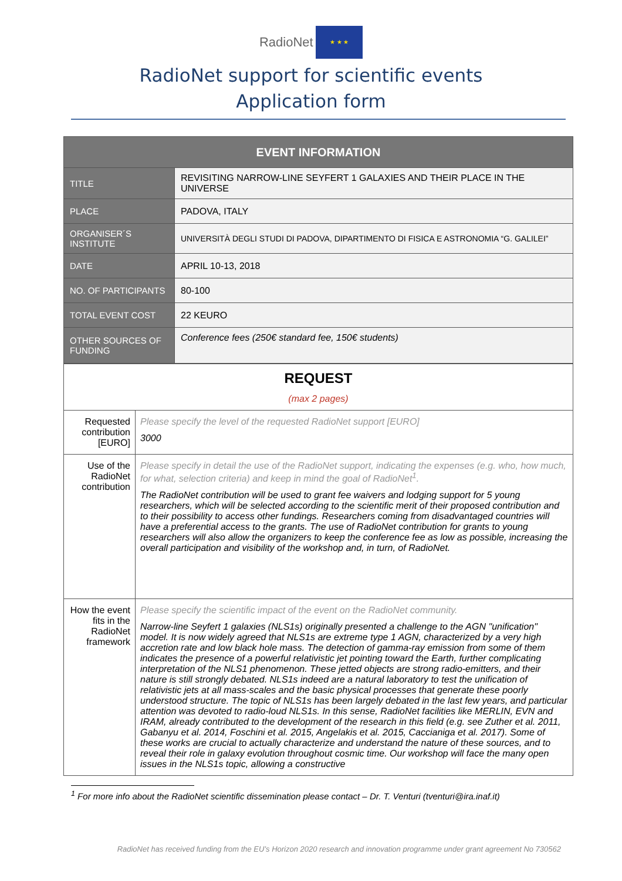RadioNet ★ ★ ★
RadioNet support for scientific events
Application form
| EVENT INFORMATION | |
| --- | --- |
| TITLE | REVISITING NARROW-LINE SEYFERT 1 GALAXIES AND THEIR PLACE IN THE UNIVERSE |
| PLACE | PADOVA, ITALY |
| ORGANISER´S INSTITUTE | UNIVERSITÀ DEGLI STUDI DI PADOVA, DIPARTIMENTO DI FISICA E ASTRONOMIA “G. GALILEI” |
| DATE | APRIL 10-13, 2018 |
| NO. OF PARTICIPANTS | 80-100 |
| TOTAL EVENT COST | 22 KEURO |
| OTHER SOURCES OF FUNDING | Conference fees (250€ standard fee, 150€ students) |
| REQUEST (max 2 pages) | |
| Requested contribution [EURO] | Please specify the level of the requested RadioNet support [EURO] 3000 |
| Use of the RadioNet contribution | Please specify in detail the use of the RadioNet support, indicating the expenses (e.g. who, how much, for what, selection criteria) and keep in mind the goal of RadioNet<sup>1</sup>. The RadioNet contribution will be used to grant fee waivers and lodging support for 5 young researchers, which will be selected according to the scientific merit of their proposed contribution and to their possibility to access other fundings. Researchers coming from disadvantaged countries will have a preferential access to the grants. The use of RadioNet contribution for grants to young researchers will also allow the organizers to keep the conference fee as low as possible, increasing the overall participation and visibility of the workshop and, in turn, of RadioNet. |
| How the event fits in the RadioNet framework | Please specify the scientific impact of the event on the RadioNet community. Narrow-line Seyfert 1 galaxies (NLS1s) originally presented a challenge to the AGN "unification" model. It is now widely agreed that NLS1s are extreme type 1 AGN, characterized by a very high accretion rate and low black hole mass. The detection of gamma-ray emission from some of them indicates the presence of a powerful relativistic jet pointing toward the Earth, further complicating interpretation of the NLS1 phenomenon. These jetted objects are strong radio-emitters, and their nature is still strongly debated. NLS1s indeed are a natural laboratory to test the unification of relativistic jets at all mass-scales and the basic physical processes that generate these poorly understood structure. The topic of NLS1s has been largely debated in the last few years, and particular attention was devoted to radio-loud NLS1s. In this sense, RadioNet facilities like MERLIN, EVN and IRAM, already contributed to the development of the research in this field (e.g. see Zuther et al. 2011, Gabanyu et al. 2014, Foschini et al. 2015, Angelakis et al. 2015, Caccianiga et al. 2017). Some of these works are crucial to actually characterize and understand the nature of these sources, and to reveal their role in galaxy evolution throughout cosmic time. Our workshop will face the many open issues in the NLS1s topic, allowing a constructive |
<sup>1</sup> For more info about the RadioNet scientific dissemination please contact – Dr. T. Venturi (tventuri@ira.inaf.it)
RadioNet has received funding from the EU’s Horizon 2020 research and innovation programme under grant agreement No 730562